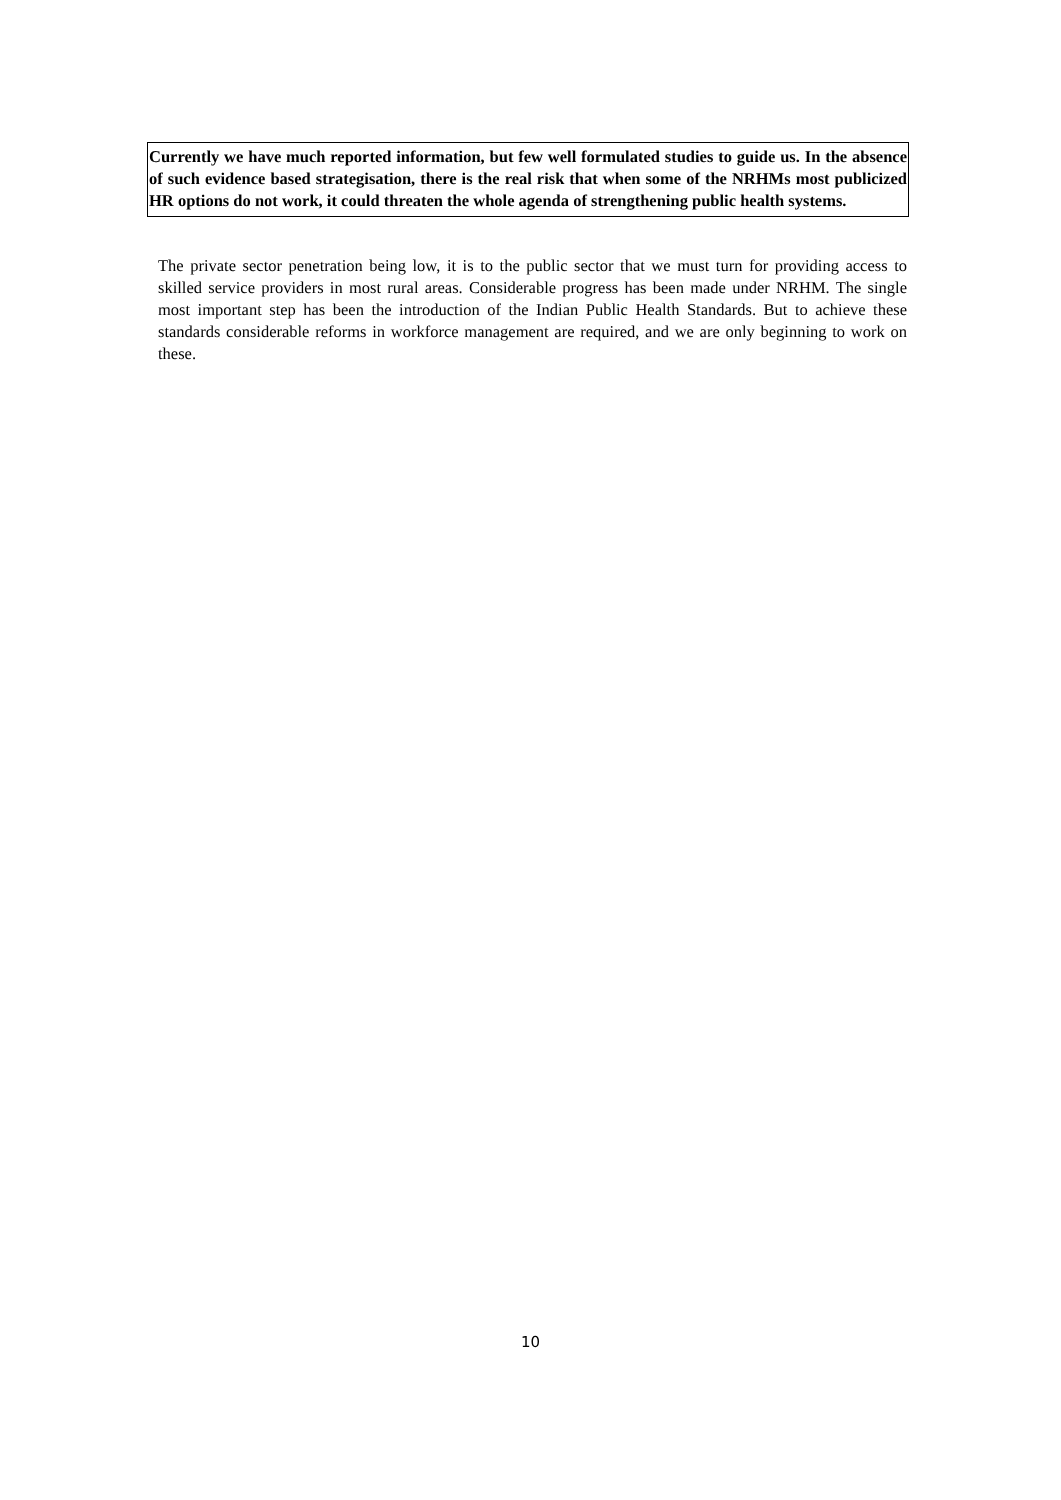Currently we have much reported information, but few well formulated studies to guide us. In the absence of such evidence based strategisation, there is the real risk that when some of the NRHMs most publicized HR options do not work, it could threaten the whole agenda of strengthening public health systems.
The private sector penetration being low, it is to the public sector that we must turn for providing access to skilled service providers in most rural areas. Considerable progress has been made under NRHM. The single most important step has been the introduction of the Indian Public Health Standards. But to achieve these standards considerable reforms in workforce management are required, and we are only beginning to work on these.
10